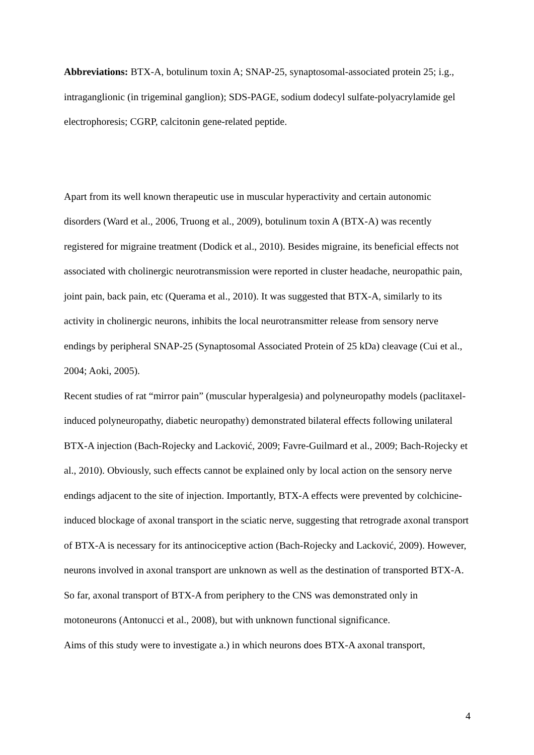Abbreviations: BTX-A, botulinum toxin A; SNAP-25, synaptosomal-associated protein 25; i.g., intraganglionic (in trigeminal ganglion); SDS-PAGE, sodium dodecyl sulfate-polyacrylamide gel electrophoresis; CGRP, calcitonin gene-related peptide.
Apart from its well known therapeutic use in muscular hyperactivity and certain autonomic disorders (Ward et al., 2006, Truong et al., 2009), botulinum toxin A (BTX-A) was recently registered for migraine treatment (Dodick et al., 2010). Besides migraine, its beneficial effects not associated with cholinergic neurotransmission were reported in cluster headache, neuropathic pain, joint pain, back pain, etc (Querama et al., 2010). It was suggested that BTX-A, similarly to its activity in cholinergic neurons, inhibits the local neurotransmitter release from sensory nerve endings by peripheral SNAP-25 (Synaptosomal Associated Protein of 25 kDa) cleavage (Cui et al., 2004; Aoki, 2005).
Recent studies of rat “mirror pain” (muscular hyperalgesia) and polyneuropathy models (paclitaxel-induced polyneuropathy, diabetic neuropathy) demonstrated bilateral effects following unilateral BTX-A injection (Bach-Rojecky and Lacković, 2009; Favre-Guilmard et al., 2009; Bach-Rojecky et al., 2010). Obviously, such effects cannot be explained only by local action on the sensory nerve endings adjacent to the site of injection. Importantly, BTX-A effects were prevented by colchicine-induced blockage of axonal transport in the sciatic nerve, suggesting that retrograde axonal transport of BTX-A is necessary for its antinociceptive action (Bach-Rojecky and Lacković, 2009). However, neurons involved in axonal transport are unknown as well as the destination of transported BTX-A. So far, axonal transport of BTX-A from periphery to the CNS was demonstrated only in motoneurons (Antonucci et al., 2008), but with unknown functional significance.
Aims of this study were to investigate a.) in which neurons does BTX-A axonal transport,
4